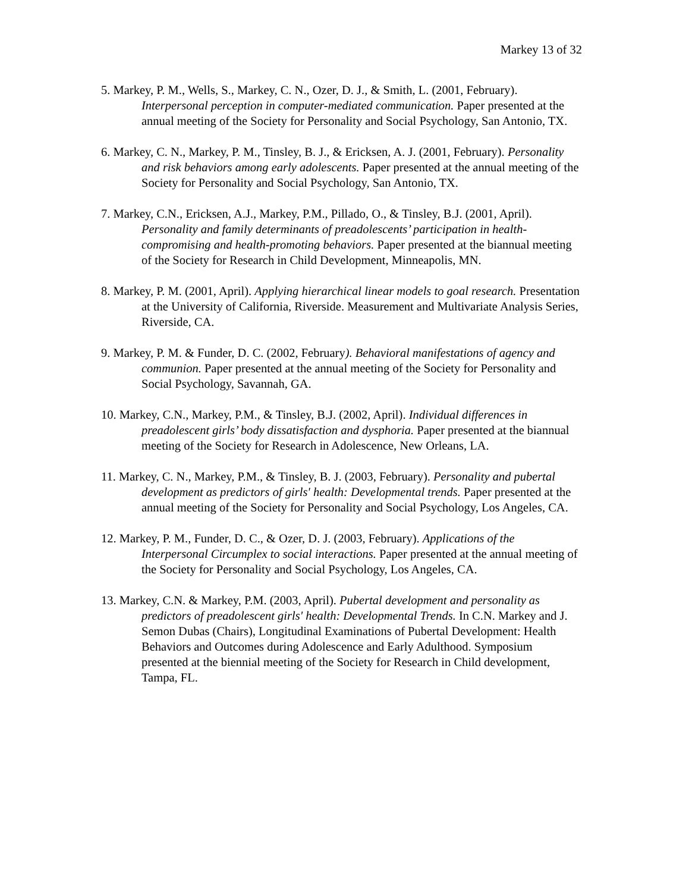Markey 13 of 32
5. Markey, P. M., Wells, S., Markey, C. N., Ozer, D. J., & Smith, L. (2001, February). Interpersonal perception in computer-mediated communication. Paper presented at the annual meeting of the Society for Personality and Social Psychology, San Antonio, TX.
6. Markey, C. N., Markey, P. M., Tinsley, B. J., & Ericksen, A. J. (2001, February). Personality and risk behaviors among early adolescents. Paper presented at the annual meeting of the Society for Personality and Social Psychology, San Antonio, TX.
7. Markey, C.N., Ericksen, A.J., Markey, P.M., Pillado, O., & Tinsley, B.J. (2001, April). Personality and family determinants of preadolescents’ participation in health-compromising and health-promoting behaviors. Paper presented at the biannual meeting of the Society for Research in Child Development, Minneapolis, MN.
8. Markey, P. M. (2001, April). Applying hierarchical linear models to goal research. Presentation at the University of California, Riverside. Measurement and Multivariate Analysis Series, Riverside, CA.
9. Markey, P. M. & Funder, D. C. (2002, February). Behavioral manifestations of agency and communion. Paper presented at the annual meeting of the Society for Personality and Social Psychology, Savannah, GA.
10. Markey, C.N., Markey, P.M., & Tinsley, B.J. (2002, April). Individual differences in preadolescent girls’ body dissatisfaction and dysphoria. Paper presented at the biannual meeting of the Society for Research in Adolescence, New Orleans, LA.
11. Markey, C. N., Markey, P.M., & Tinsley, B. J. (2003, February). Personality and pubertal development as predictors of girls' health: Developmental trends. Paper presented at the annual meeting of the Society for Personality and Social Psychology, Los Angeles, CA.
12. Markey, P. M., Funder, D. C., & Ozer, D. J. (2003, February). Applications of the Interpersonal Circumplex to social interactions. Paper presented at the annual meeting of the Society for Personality and Social Psychology, Los Angeles, CA.
13. Markey, C.N. & Markey, P.M. (2003, April). Pubertal development and personality as predictors of preadolescent girls' health: Developmental Trends. In C.N. Markey and J. Semon Dubas (Chairs), Longitudinal Examinations of Pubertal Development: Health Behaviors and Outcomes during Adolescence and Early Adulthood. Symposium presented at the biennial meeting of the Society for Research in Child development, Tampa, FL.